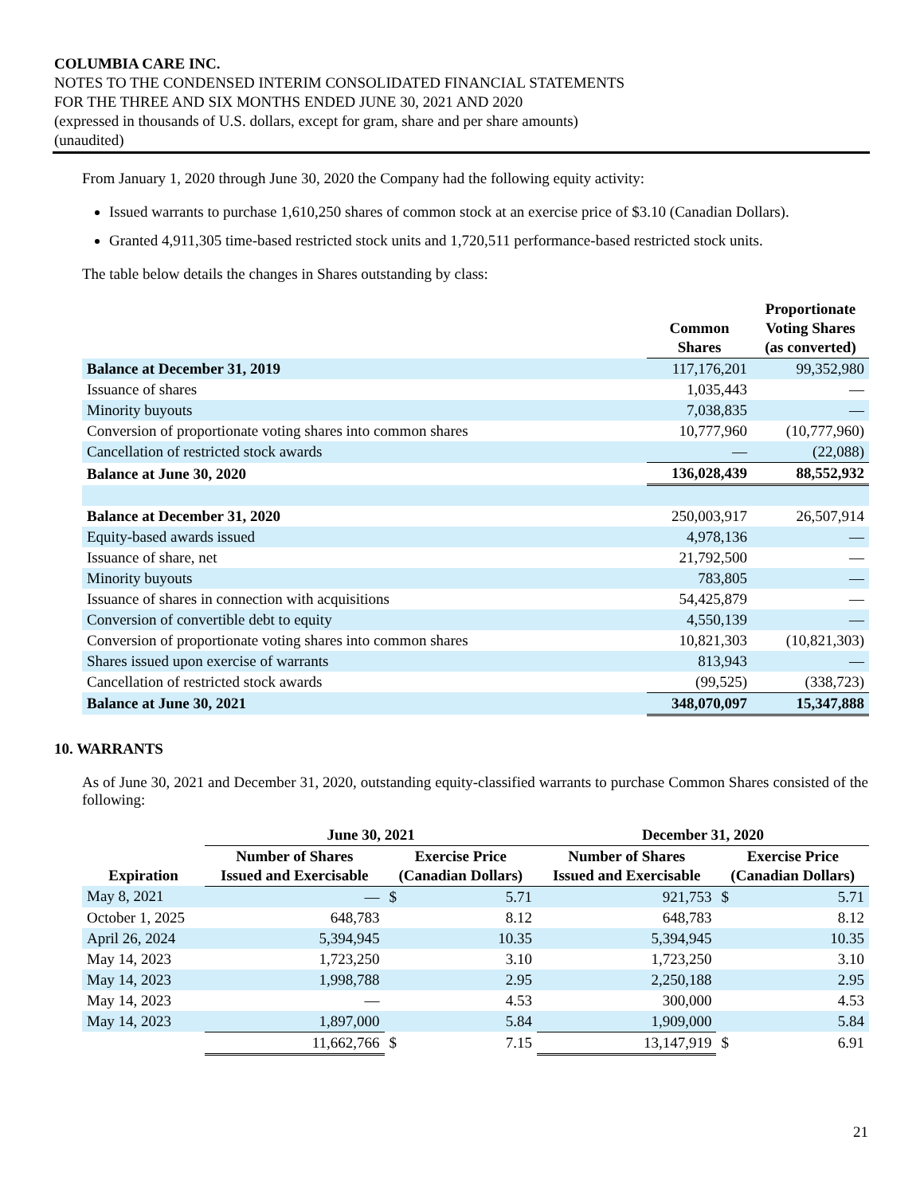COLUMBIA CARE INC.
NOTES TO THE CONDENSED INTERIM CONSOLIDATED FINANCIAL STATEMENTS
FOR THE THREE AND SIX MONTHS ENDED JUNE 30, 2021 AND 2020
(expressed in thousands of U.S. dollars, except for gram, share and per share amounts)
(unaudited)
From January 1, 2020 through June 30, 2020 the Company had the following equity activity:
Issued warrants to purchase 1,610,250 shares of common stock at an exercise price of $3.10 (Canadian Dollars).
Granted 4,911,305 time-based restricted stock units and 1,720,511 performance-based restricted stock units.
The table below details the changes in Shares outstanding by class:
| | Common Shares | Proportionate Voting Shares (as converted) |
| --- | --- | --- |
| Balance at December 31, 2019 | 117,176,201 | 99,352,980 |
| Issuance of shares | 1,035,443 | — |
| Minority buyouts | 7,038,835 | — |
| Conversion of proportionate voting shares into common shares | 10,777,960 | (10,777,960) |
| Cancellation of restricted stock awards | — | (22,088) |
| Balance at June 30, 2020 | 136,028,439 | 88,552,932 |
| Balance at December 31, 2020 | 250,003,917 | 26,507,914 |
| Equity-based awards issued | 4,978,136 | — |
| Issuance of share, net | 21,792,500 | — |
| Minority buyouts | 783,805 | — |
| Issuance of shares in connection with acquisitions | 54,425,879 | — |
| Conversion of convertible debt to equity | 4,550,139 | — |
| Conversion of proportionate voting shares into common shares | 10,821,303 | (10,821,303) |
| Shares issued upon exercise of warrants | 813,943 | — |
| Cancellation of restricted stock awards | (99,525) | (338,723) |
| Balance at June 30, 2021 | 348,070,097 | 15,347,888 |
10. WARRANTS
As of June 30, 2021 and December 31, 2020, outstanding equity-classified warrants to purchase Common Shares consisted of the following:
| | June 30, 2021 | | | December 31, 2020 | | |
| --- | --- | --- | --- | --- | --- | --- |
| Expiration | Number of Shares Issued and Exercisable | Exercise Price (Canadian Dollars) | | Number of Shares Issued and Exercisable | Exercise Price (Canadian Dollars) | |
| May 8, 2021 | — | $ | 5.71 | 921,753 | $ | 5.71 |
| October 1, 2025 | 648,783 | | 8.12 | 648,783 | | 8.12 |
| April 26, 2024 | 5,394,945 | | 10.35 | 5,394,945 | | 10.35 |
| May 14, 2023 | 1,723,250 | | 3.10 | 1,723,250 | | 3.10 |
| May 14, 2023 | 1,998,788 | | 2.95 | 2,250,188 | | 2.95 |
| May 14, 2023 | — | | 4.53 | 300,000 | | 4.53 |
| May 14, 2023 | 1,897,000 | | 5.84 | 1,909,000 | | 5.84 |
| | 11,662,766 | $ | 7.15 | 13,147,919 | $ | 6.91 |
21